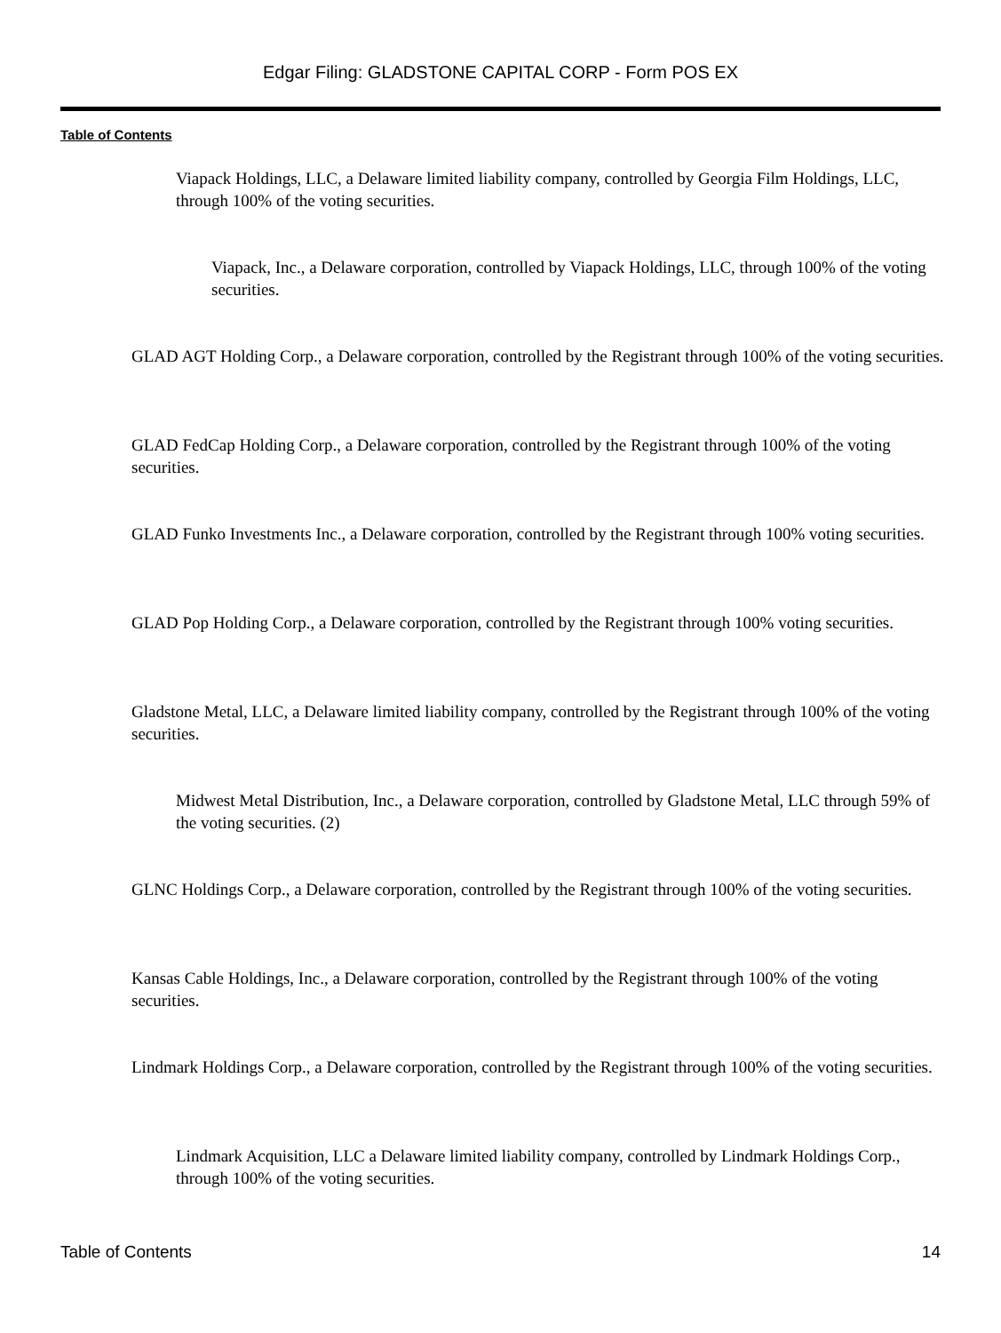Edgar Filing: GLADSTONE CAPITAL CORP - Form POS EX
Table of Contents
Viapack Holdings, LLC, a Delaware limited liability company, controlled by Georgia Film Holdings, LLC, through 100% of the voting securities.
Viapack, Inc., a Delaware corporation, controlled by Viapack Holdings, LLC, through 100% of the voting securities.
GLAD AGT Holding Corp., a Delaware corporation, controlled by the Registrant through 100% of the voting securities.
GLAD FedCap Holding Corp., a Delaware corporation, controlled by the Registrant through 100% of the voting securities.
GLAD Funko Investments Inc., a Delaware corporation, controlled by the Registrant through 100% voting securities.
GLAD Pop Holding Corp., a Delaware corporation, controlled by the Registrant through 100% voting securities.
Gladstone Metal, LLC, a Delaware limited liability company, controlled by the Registrant through 100% of the voting securities.
Midwest Metal Distribution, Inc., a Delaware corporation, controlled by Gladstone Metal, LLC through 59% of the voting securities. (2)
GLNC Holdings Corp., a Delaware corporation, controlled by the Registrant through 100% of the voting securities.
Kansas Cable Holdings, Inc., a Delaware corporation, controlled by the Registrant through 100% of the voting securities.
Lindmark Holdings Corp., a Delaware corporation, controlled by the Registrant through 100% of the voting securities.
Lindmark Acquisition, LLC a Delaware limited liability company, controlled by Lindmark Holdings Corp., through 100% of the voting securities.
Table of Contents 14